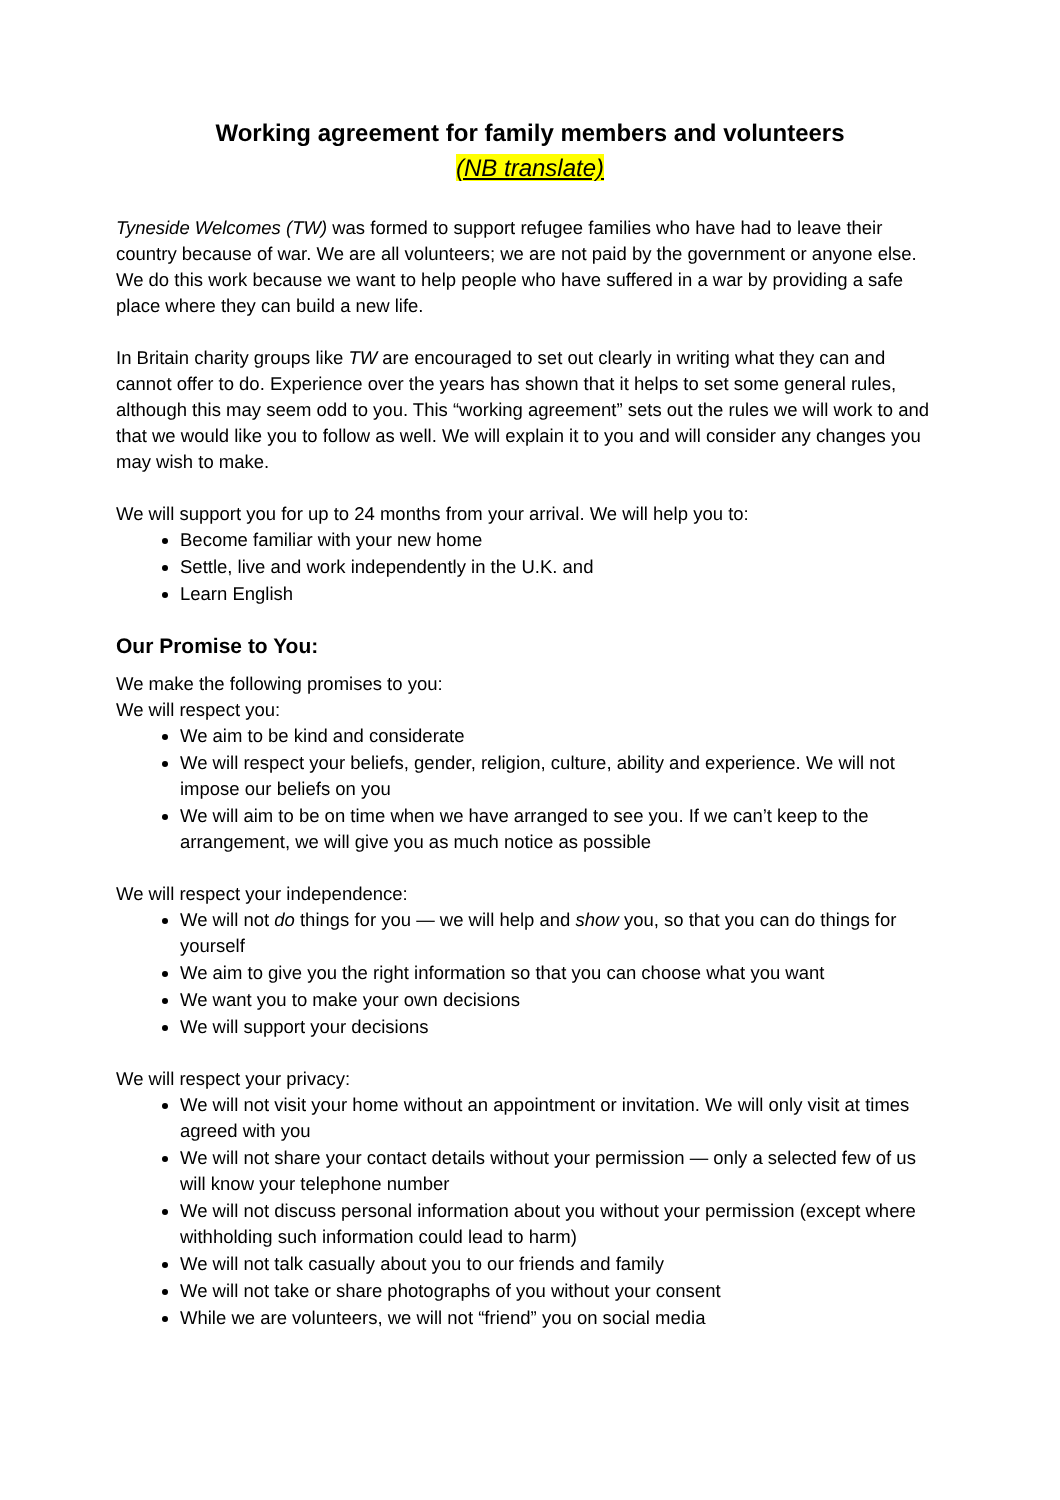Working agreement for family members and volunteers
(NB translate)
Tyneside Welcomes (TW) was formed to support refugee families who have had to leave their country because of war. We are all volunteers; we are not paid by the government or anyone else. We do this work because we want to help people who have suffered in a war by providing a safe place where they can build a new life.
In Britain charity groups like TW are encouraged to set out clearly in writing what they can and cannot offer to do. Experience over the years has shown that it helps to set some general rules, although this may seem odd to you. This “working agreement” sets out the rules we will work to and that we would like you to follow as well. We will explain it to you and will consider any changes you may wish to make.
We will support you for up to 24 months from your arrival. We will help you to:
Become familiar with your new home
Settle, live and work independently in the U.K. and
Learn English
Our Promise to You:
We make the following promises to you:
We will respect you:
We aim to be kind and considerate
We will respect your beliefs, gender, religion, culture, ability and experience. We will not impose our beliefs on you
We will aim to be on time when we have arranged to see you. If we can’t keep to the arrangement, we will give you as much notice as possible
We will respect your independence:
We will not do things for you — we will help and show you, so that you can do things for yourself
We aim to give you the right information so that you can choose what you want
We want you to make your own decisions
We will support your decisions
We will respect your privacy:
We will not visit your home without an appointment or invitation. We will only visit at times agreed with you
We will not share your contact details without your permission — only a selected few of us will know your telephone number
We will not discuss personal information about you without your permission (except where withholding such information could lead to harm)
We will not talk casually about you to our friends and family
We will not take or share photographs of you without your consent
While we are volunteers, we will not “friend” you on social media